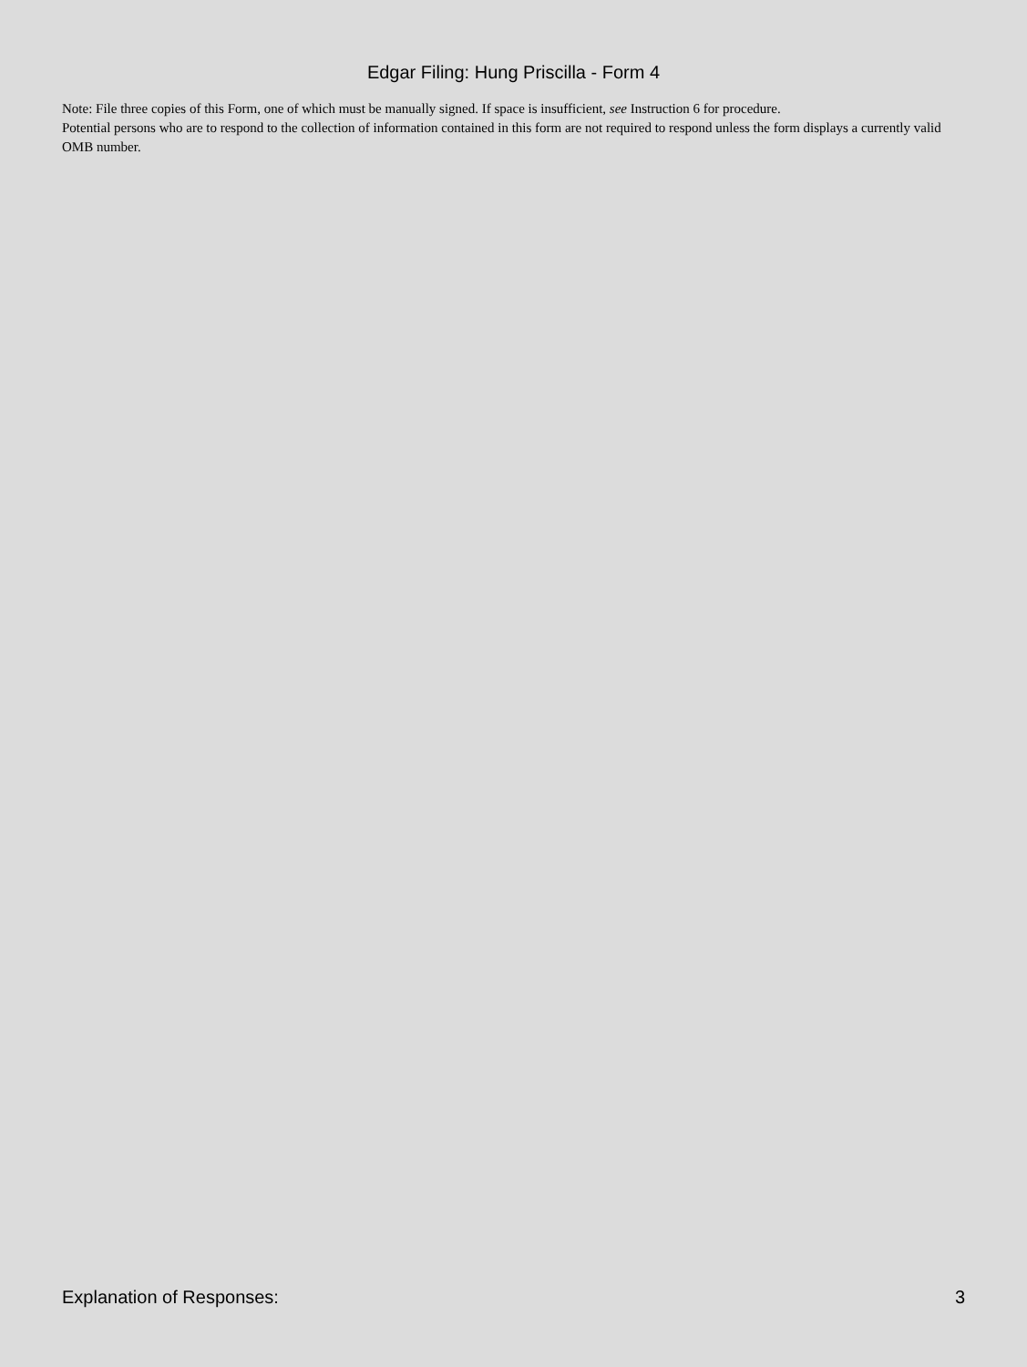Edgar Filing: Hung Priscilla - Form 4
Note: File three copies of this Form, one of which must be manually signed. If space is insufficient, see Instruction 6 for procedure.
Potential persons who are to respond to the collection of information contained in this form are not required to respond unless the form displays a currently valid OMB number.
Explanation of Responses: 3